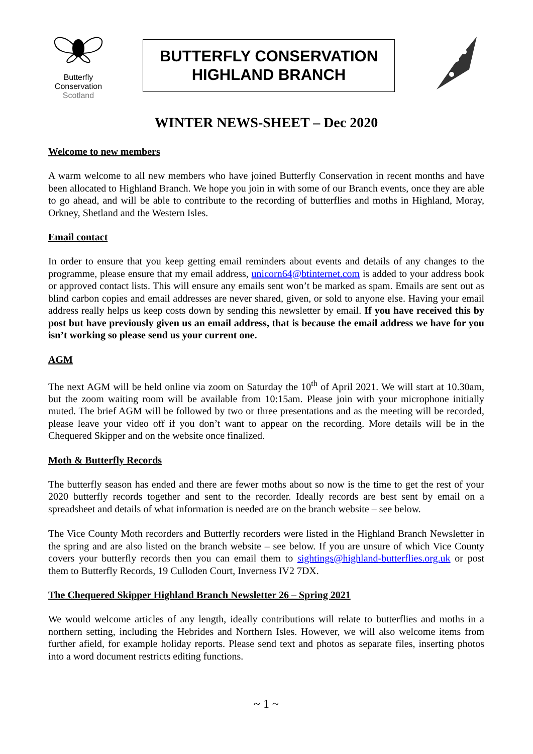Butterfly
Conservation
Scotland
BUTTERFLY CONSERVATION
HIGHLAND BRANCH
WINTER NEWS-SHEET – Dec 2020
Welcome to new members
A warm welcome to all new members who have joined Butterfly Conservation in recent months and have been allocated to Highland Branch. We hope you join in with some of our Branch events, once they are able to go ahead, and will be able to contribute to the recording of butterflies and moths in Highland, Moray, Orkney, Shetland and the Western Isles.
Email contact
In order to ensure that you keep getting email reminders about events and details of any changes to the programme, please ensure that my email address, unicorn64@btinternet.com is added to your address book or approved contact lists. This will ensure any emails sent won’t be marked as spam. Emails are sent out as blind carbon copies and email addresses are never shared, given, or sold to anyone else. Having your email address really helps us keep costs down by sending this newsletter by email. If you have received this by post but have previously given us an email address, that is because the email address we have for you isn’t working so please send us your current one.
AGM
The next AGM will be held online via zoom on Saturday the 10<sup>th</sup> of April 2021. We will start at 10.30am, but the zoom waiting room will be available from 10:15am. Please join with your microphone initially muted. The brief AGM will be followed by two or three presentations and as the meeting will be recorded, please leave your video off if you don’t want to appear on the recording. More details will be in the Chequered Skipper and on the website once finalized.
Moth & Butterfly Records
The butterfly season has ended and there are fewer moths about so now is the time to get the rest of your 2020 butterfly records together and sent to the recorder. Ideally records are best sent by email on a spreadsheet and details of what information is needed are on the branch website – see below.
The Vice County Moth recorders and Butterfly recorders were listed in the Highland Branch Newsletter in the spring and are also listed on the branch website – see below. If you are unsure of which Vice County covers your butterfly records then you can email them to sightings@highland-butterflies.org.uk or post them to Butterfly Records, 19 Culloden Court, Inverness IV2 7DX.
The Chequered Skipper Highland Branch Newsletter 26 – Spring 2021
We would welcome articles of any length, ideally contributions will relate to butterflies and moths in a northern setting, including the Hebrides and Northern Isles. However, we will also welcome items from further afield, for example holiday reports. Please send text and photos as separate files, inserting photos into a word document restricts editing functions.
~ 1 ~